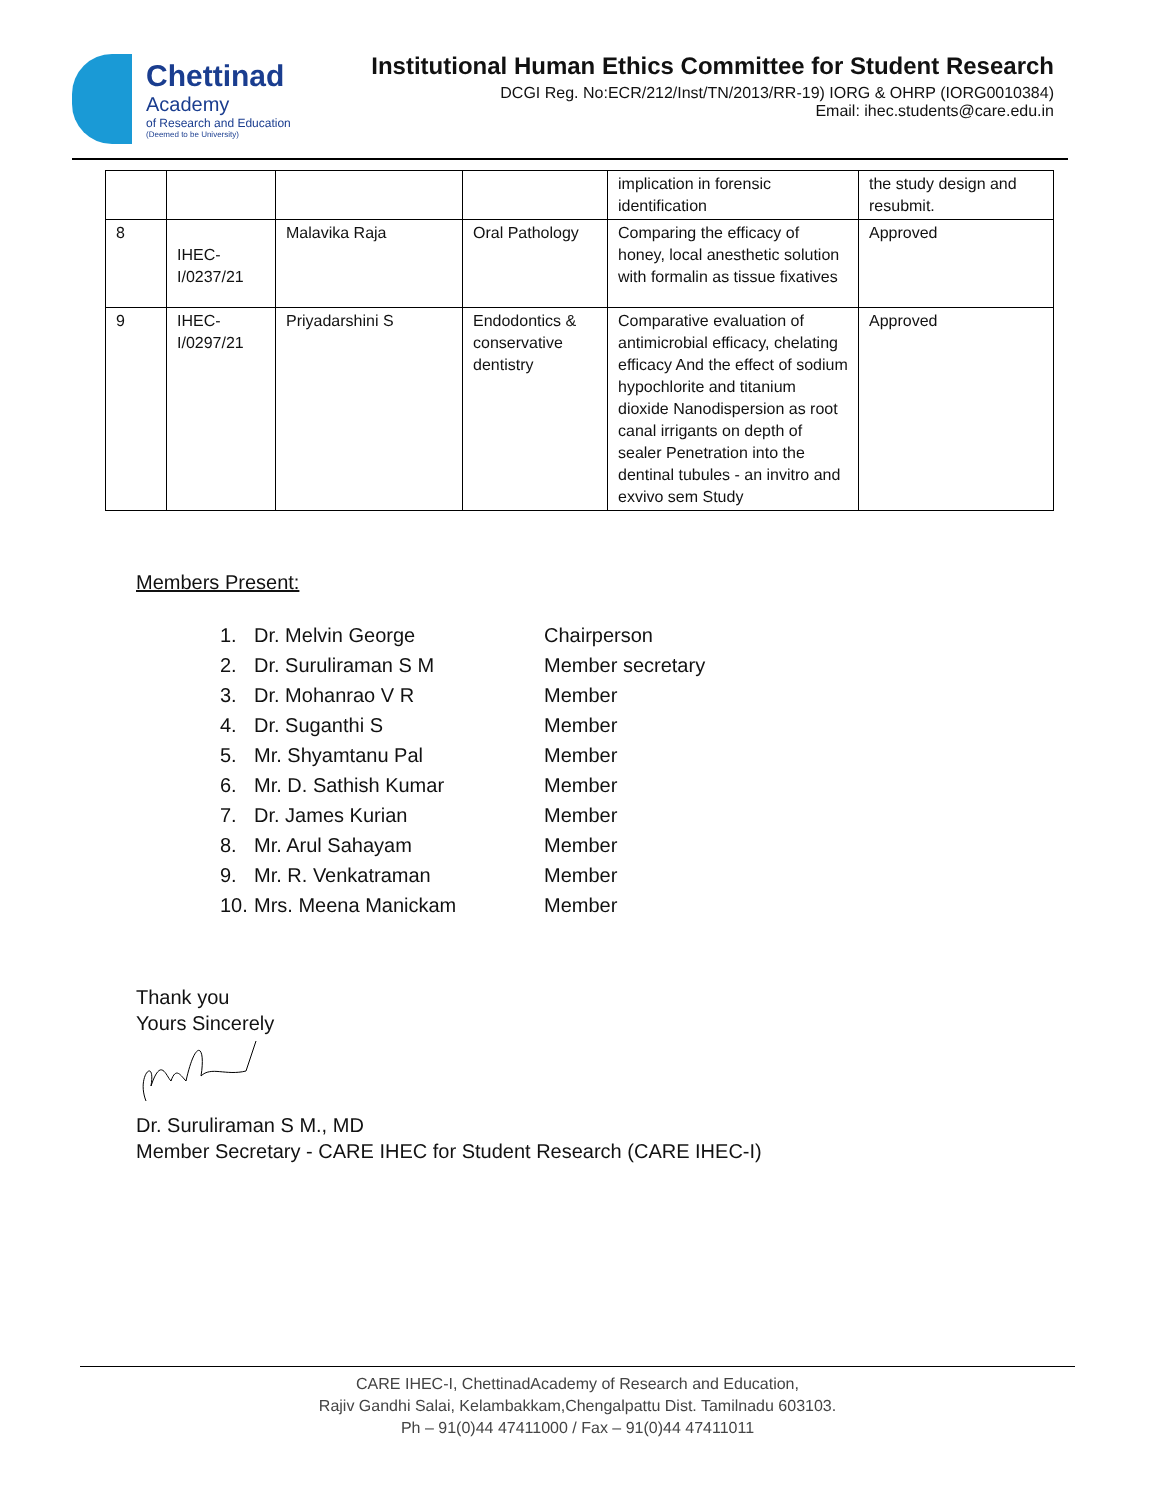Chettinad
Academy
of Research and Education
(Deemed to be University)
Institutional Human Ethics Committee for Student Research
DCGI Reg. No:ECR/212/Inst/TN/2013/RR-19) IORG & OHRP (IORG0010384)
Email: ihec.students@care.edu.in
| | | | | implication in forensic identification | the study design and resubmit. |
| 8 | IHEC-I/0237/21 | Malavika Raja | Oral Pathology | Comparing the efficacy of honey, local anesthetic solution with formalin as tissue fixatives | Approved |
| 9 | IHEC-I/0297/21 | Priyadarshini S | Endodontics & conservative dentistry | Comparative evaluation of antimicrobial efficacy, chelating efficacy And the effect of sodium hypochlorite and titanium dioxide Nanodispersion as root canal irrigants on depth of sealer Penetration into the dentinal tubules - an invitro and exvivo sem Study | Approved |
Members Present:
1. Dr. Melvin George Chairperson
2. Dr. Suruliraman S M Member secretary
3. Dr. Mohanrao V R Member
4. Dr. Suganthi S Member
5. Mr. Shyamtanu Pal Member
6. Mr. D. Sathish Kumar Member
7. Dr. James Kurian Member
8. Mr. Arul Sahayam Member
9. Mr. R. Venkatraman Member
10. Mrs. Meena Manickam Member
Thank you
Yours Sincerely
Dr. Suruliraman S M., MD
Member Secretary - CARE IHEC for Student Research (CARE IHEC-I)
CARE IHEC-I, ChettinadAcademy of Research and Education,
Rajiv Gandhi Salai, Kelambakkam,Chengalpattu Dist. Tamilnadu 603103.
Ph – 91(0)44 47411000 / Fax – 91(0)44 47411011